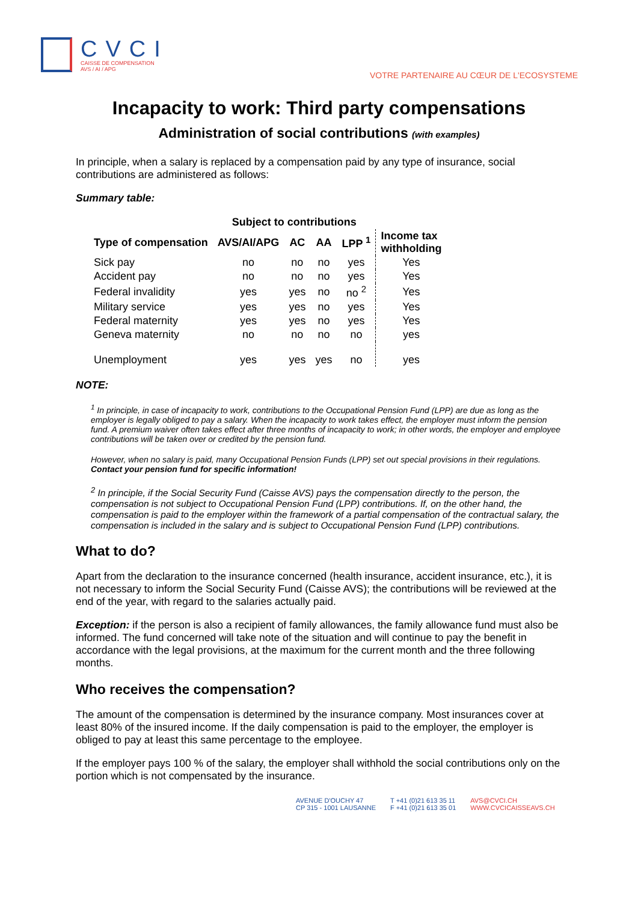CVCI
CAISSE DE COMPENSATION
AVS / AI / APG
VOTRE PARTENAIRE AU CŒUR DE L'ECOSYSTEME
Incapacity to work: Third party compensations
Administration of social contributions (with examples)
In principle, when a salary is replaced by a compensation paid by any type of insurance, social contributions are administered as follows:
Summary table:
| | Subject to contributions | | | | |
| --- | --- | --- | --- | --- | --- |
| Type of compensation | AVS/AI/APG | AC | AA | LPP <sup>1</sup> | Income tax withholding |
| Sick pay | no | no | no | yes | Yes |
| Accident pay | no | no | no | yes | Yes |
| Federal invalidity | yes | yes | no | no <sup>2</sup> | Yes |
| Military service | yes | yes | no | yes | Yes |
| Federal maternity | yes | yes | no | yes | Yes |
| Geneva maternity | no | no | no | no | yes |
| Unemployment | yes | yes | yes | no | yes |
NOTE:
<sup>1</sup> In principle, in case of incapacity to work, contributions to the Occupational Pension Fund (LPP) are due as long as the employer is legally obliged to pay a salary. When the incapacity to work takes effect, the employer must inform the pension fund. A premium waiver often takes effect after three months of incapacity to work; in other words, the employer and employee contributions will be taken over or credited by the pension fund.
However, when no salary is paid, many Occupational Pension Funds (LPP) set out special provisions in their regulations. Contact your pension fund for specific information!
<sup>2</sup> In principle, if the Social Security Fund (Caisse AVS) pays the compensation directly to the person, the compensation is not subject to Occupational Pension Fund (LPP) contributions. If, on the other hand, the compensation is paid to the employer within the framework of a partial compensation of the contractual salary, the compensation is included in the salary and is subject to Occupational Pension Fund (LPP) contributions.
What to do?
Apart from the declaration to the insurance concerned (health insurance, accident insurance, etc.), it is not necessary to inform the Social Security Fund (Caisse AVS); the contributions will be reviewed at the end of the year, with regard to the salaries actually paid.
Exception: if the person is also a recipient of family allowances, the family allowance fund must also be informed. The fund concerned will take note of the situation and will continue to pay the benefit in accordance with the legal provisions, at the maximum for the current month and the three following months.
Who receives the compensation?
The amount of the compensation is determined by the insurance company. Most insurances cover at least 80% of the insured income. If the daily compensation is paid to the employer, the employer is obliged to pay at least this same percentage to the employee.
If the employer pays 100 % of the salary, the employer shall withhold the social contributions only on the portion which is not compensated by the insurance.
AVENUE D'OUCHY 47
CP 315 - 1001 LAUSANNE
T +41 (0)21 613 35 11
F +41 (0)21 613 35 01
AVS@CVCI.CH
WWW.CVCICAISSEAVS.CH